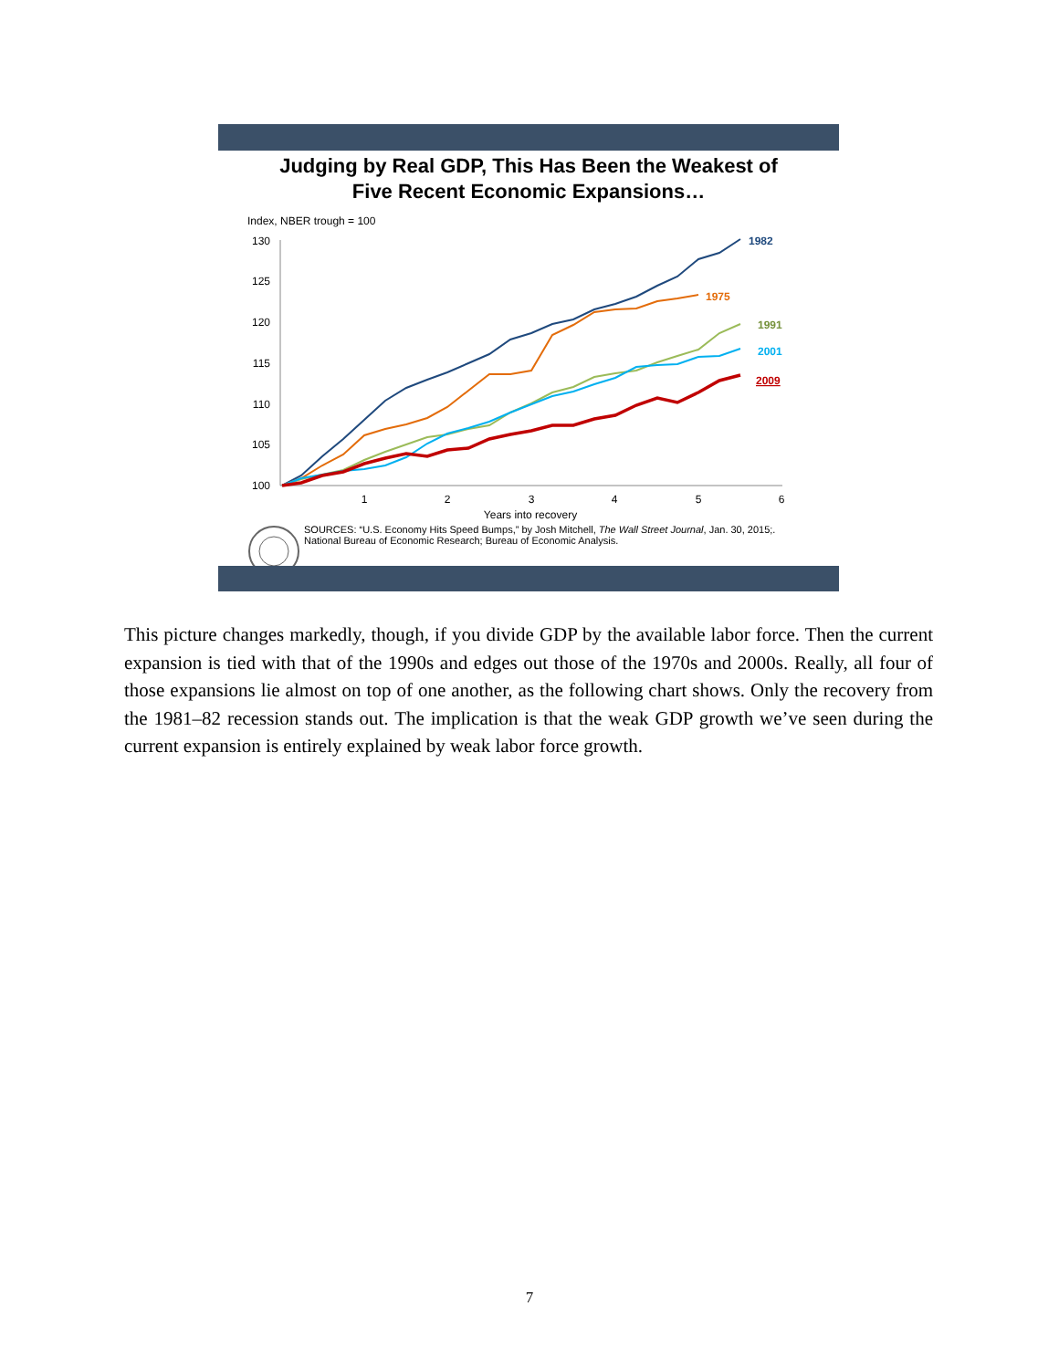Judging by Real GDP, This Has Been the Weakest of
Five Recent Economic Expansions…
Index, NBER trough = 100
130
125
120
115
110
105
100
1
2
3
4
5
6
Years into recovery
1982
1975
1991
2001
2009
SOURCES: “U.S. Economy Hits Speed Bumps,” by Josh Mitchell, The Wall Street Journal, Jan. 30, 2015;.
National Bureau of Economic Research; Bureau of Economic Analysis.
This picture changes markedly, though, if you divide GDP by the available labor force. Then the current expansion is tied with that of the 1990s and edges out those of the 1970s and 2000s. Really, all four of those expansions lie almost on top of one another, as the following chart shows. Only the recovery from the 1981–82 recession stands out. The implication is that the weak GDP growth we’ve seen during the current expansion is entirely explained by weak labor force growth.
7